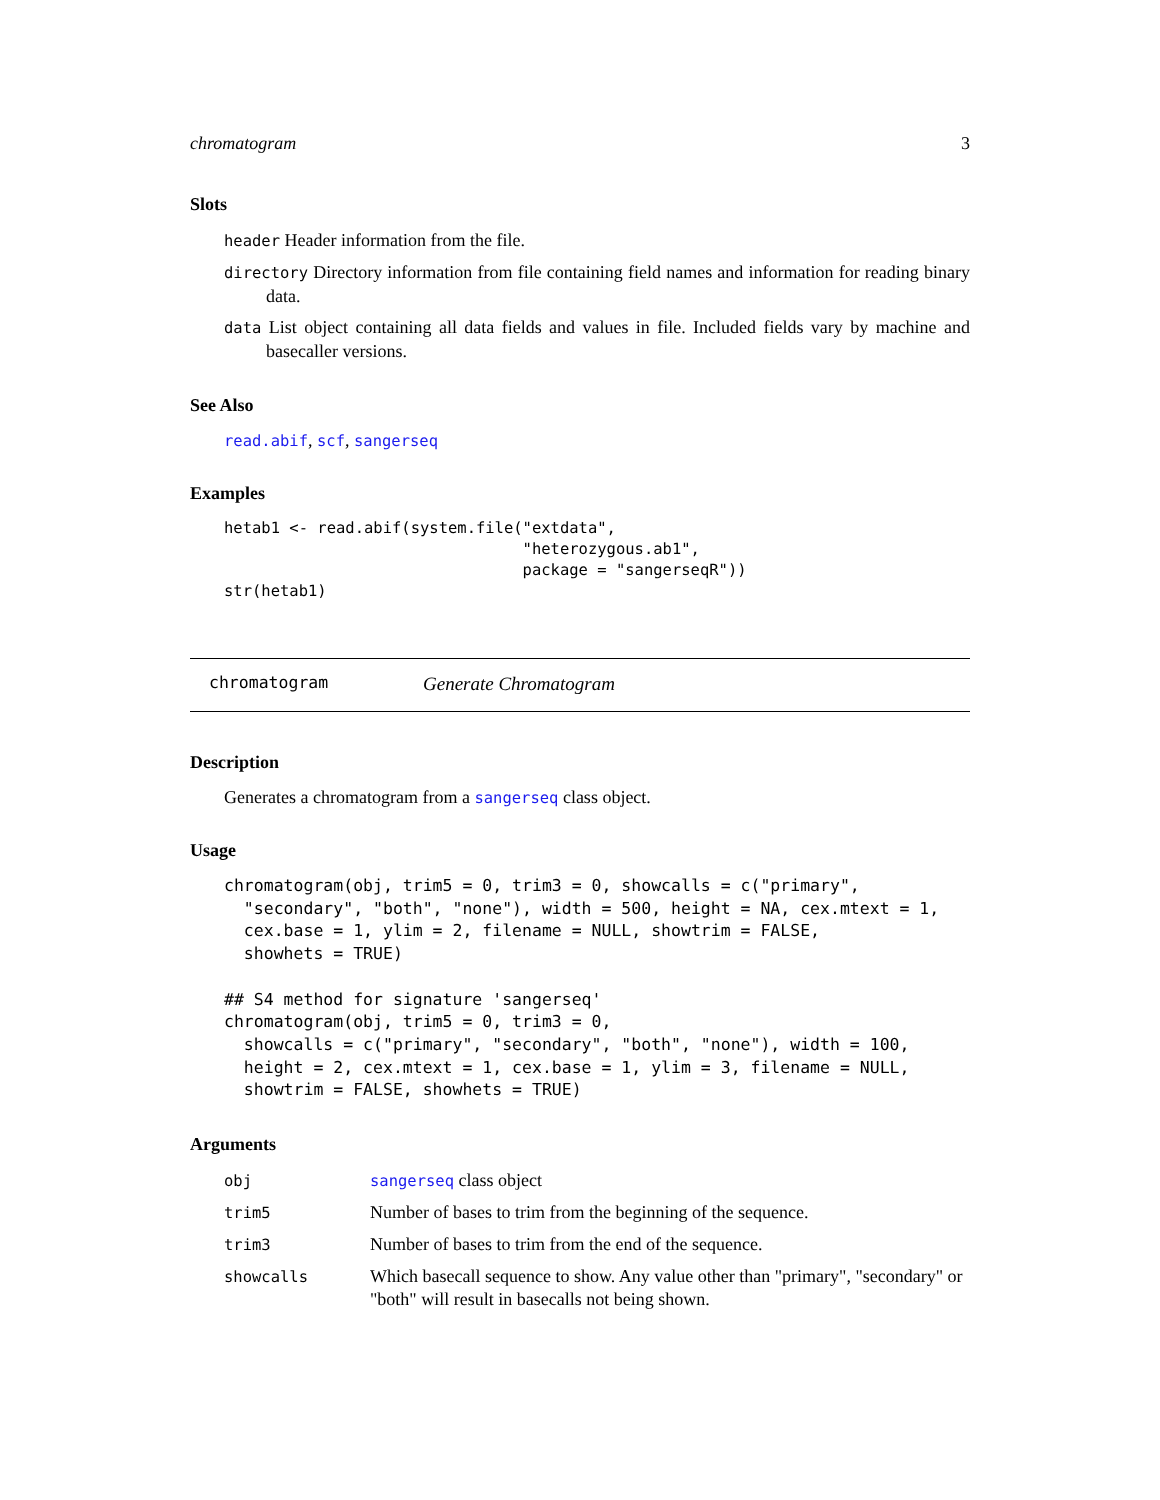chromatogram 3
Slots
header Header information from the file.
directory Directory information from file containing field names and information for reading binary data.
data List object containing all data fields and values in file. Included fields vary by machine and basecaller versions.
See Also
read.abif, scf, sangerseq
Examples
hetab1 <- read.abif(system.file("extdata",
                                "heterozygous.ab1",
                                package = "sangerseqR"))
str(hetab1)
chromatogram Generate Chromatogram
Description
Generates a chromatogram from a sangerseq class object.
Usage
chromatogram(obj, trim5 = 0, trim3 = 0, showcalls = c("primary",
  "secondary", "both", "none"), width = 500, height = NA, cex.mtext = 1,
  cex.base = 1, ylim = 2, filename = NULL, showtrim = FALSE,
  showhets = TRUE)

## S4 method for signature 'sangerseq'
chromatogram(obj, trim5 = 0, trim3 = 0,
  showcalls = c("primary", "secondary", "both", "none"), width = 100,
  height = 2, cex.mtext = 1, cex.base = 1, ylim = 3, filename = NULL,
  showtrim = FALSE, showhets = TRUE)
Arguments
| obj | sangerseq class object |
| trim5 | Number of bases to trim from the beginning of the sequence. |
| trim3 | Number of bases to trim from the end of the sequence. |
| showcalls | Which basecall sequence to show. Any value other than "primary", "secondary" or "both" will result in basecalls not being shown. |